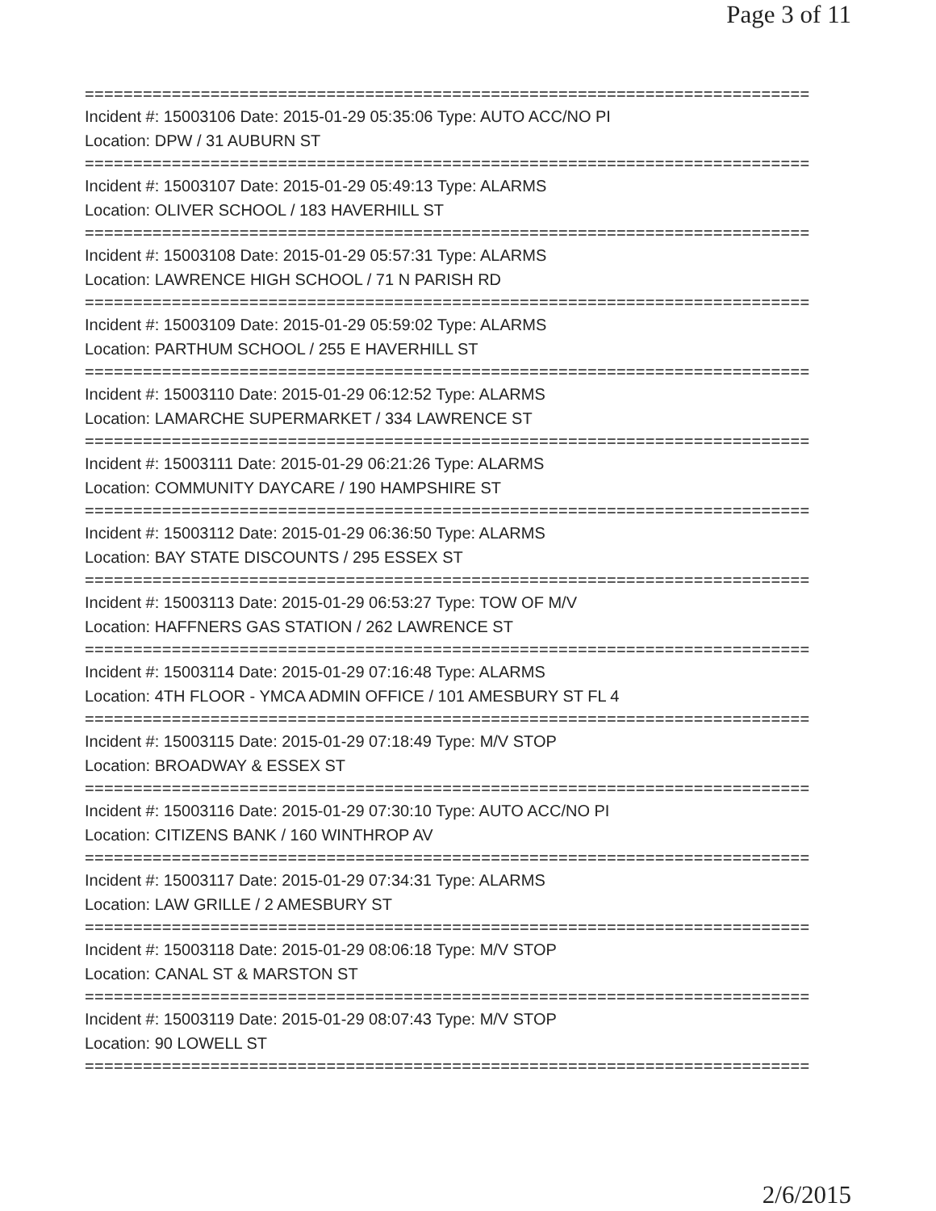Page 3 of 11
===========================================================================
Incident #: 15003106 Date: 2015-01-29 05:35:06 Type: AUTO ACC/NO PI
Location: DPW / 31 AUBURN ST
===========================================================================
Incident #: 15003107 Date: 2015-01-29 05:49:13 Type: ALARMS
Location: OLIVER SCHOOL / 183 HAVERHILL ST
===========================================================================
Incident #: 15003108 Date: 2015-01-29 05:57:31 Type: ALARMS
Location: LAWRENCE HIGH SCHOOL / 71 N PARISH RD
===========================================================================
Incident #: 15003109 Date: 2015-01-29 05:59:02 Type: ALARMS
Location: PARTHUM SCHOOL / 255 E HAVERHILL ST
===========================================================================
Incident #: 15003110 Date: 2015-01-29 06:12:52 Type: ALARMS
Location: LAMARCHE SUPERMARKET / 334 LAWRENCE ST
===========================================================================
Incident #: 15003111 Date: 2015-01-29 06:21:26 Type: ALARMS
Location: COMMUNITY DAYCARE / 190 HAMPSHIRE ST
===========================================================================
Incident #: 15003112 Date: 2015-01-29 06:36:50 Type: ALARMS
Location: BAY STATE DISCOUNTS / 295 ESSEX ST
===========================================================================
Incident #: 15003113 Date: 2015-01-29 06:53:27 Type: TOW OF M/V
Location: HAFFNERS GAS STATION / 262 LAWRENCE ST
===========================================================================
Incident #: 15003114 Date: 2015-01-29 07:16:48 Type: ALARMS
Location: 4TH FLOOR - YMCA ADMIN OFFICE / 101 AMESBURY ST FL 4
===========================================================================
Incident #: 15003115 Date: 2015-01-29 07:18:49 Type: M/V STOP
Location: BROADWAY & ESSEX ST
===========================================================================
Incident #: 15003116 Date: 2015-01-29 07:30:10 Type: AUTO ACC/NO PI
Location: CITIZENS BANK / 160 WINTHROP AV
===========================================================================
Incident #: 15003117 Date: 2015-01-29 07:34:31 Type: ALARMS
Location: LAW GRILLE / 2 AMESBURY ST
===========================================================================
Incident #: 15003118 Date: 2015-01-29 08:06:18 Type: M/V STOP
Location: CANAL ST & MARSTON ST
===========================================================================
Incident #: 15003119 Date: 2015-01-29 08:07:43 Type: M/V STOP
Location: 90 LOWELL ST
===========================================================================
2/6/2015